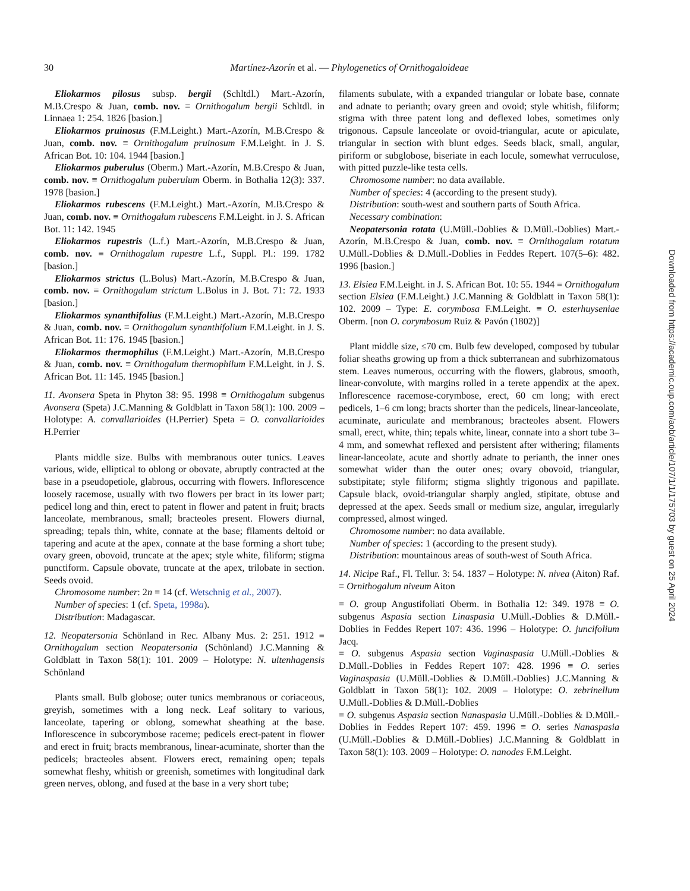30 Martínez-Azorín et al. — Phylogenetics of Ornithogaloideae
Eliokarmos pilosus subsp. bergii (Schltdl.) Mart.-Azorín, M.B.Crespo & Juan, comb. nov. ≡ Ornithogalum bergii Schltdl. in Linnaea 1: 254. 1826 [basion.]
Eliokarmos pruinosus (F.M.Leight.) Mart.-Azorín, M.B.Crespo & Juan, comb. nov. ≡ Ornithogalum pruinosum F.M.Leight. in J. S. African Bot. 10: 104. 1944 [basion.]
Eliokarmos puberulus (Oberm.) Mart.-Azorín, M.B.Crespo & Juan, comb. nov. ≡ Ornithogalum puberulum Oberm. in Bothalia 12(3): 337. 1978 [basion.]
Eliokarmos rubescens (F.M.Leight.) Mart.-Azorín, M.B.Crespo & Juan, comb. nov. ≡ Ornithogalum rubescens F.M.Leight. in J. S. African Bot. 11: 142. 1945
Eliokarmos rupestris (L.f.) Mart.-Azorín, M.B.Crespo & Juan, comb. nov. ≡ Ornithogalum rupestre L.f., Suppl. Pl.: 199. 1782 [basion.]
Eliokarmos strictus (L.Bolus) Mart.-Azorín, M.B.Crespo & Juan, comb. nov. ≡ Ornithogalum strictum L.Bolus in J. Bot. 71: 72. 1933 [basion.]
Eliokarmos synanthifolius (F.M.Leight.) Mart.-Azorín, M.B.Crespo & Juan, comb. nov. ≡ Ornithogalum synanthifolium F.M.Leight. in J. S. African Bot. 11: 176. 1945 [basion.]
Eliokarmos thermophilus (F.M.Leight.) Mart.-Azorín, M.B.Crespo & Juan, comb. nov. ≡ Ornithogalum thermophilum F.M.Leight. in J. S. African Bot. 11: 145. 1945 [basion.]
11. Avonsera Speta in Phyton 38: 95. 1998 ≡ Ornithogalum subgenus Avonsera (Speta) J.C.Manning & Goldblatt in Taxon 58(1): 100. 2009 – Holotype: A. convallarioides (H.Perrier) Speta ≡ O. convallarioides H.Perrier
Plants middle size. Bulbs with membranous outer tunics. Leaves various, wide, elliptical to oblong or obovate, abruptly contracted at the base in a pseudopetiole, glabrous, occurring with flowers. Inflorescence loosely racemose, usually with two flowers per bract in its lower part; pedicel long and thin, erect to patent in flower and patent in fruit; bracts lanceolate, membranous, small; bracteoles present. Flowers diurnal, spreading; tepals thin, white, connate at the base; filaments deltoid or tapering and acute at the apex, connate at the base forming a short tube; ovary green, obovoid, truncate at the apex; style white, filiform; stigma punctiform. Capsule obovate, truncate at the apex, trilobate in section. Seeds ovoid.
Chromosome number: 2n = 14 (cf. Wetschnig et al., 2007).
Number of species: 1 (cf. Speta, 1998a).
Distribution: Madagascar.
12. Neopatersonia Schönland in Rec. Albany Mus. 2: 251. 1912 ≡ Ornithogalum section Neopatersonia (Schönland) J.C.Manning & Goldblatt in Taxon 58(1): 101. 2009 – Holotype: N. uitenhagensis Schönland
Plants small. Bulb globose; outer tunics membranous or coriaceous, greyish, sometimes with a long neck. Leaf solitary to various, lanceolate, tapering or oblong, somewhat sheathing at the base. Inflorescence in subcorymbose raceme; pedicels erect-patent in flower and erect in fruit; bracts membranous, linear-acuminate, shorter than the pedicels; bracteoles absent. Flowers erect, remaining open; tepals somewhat fleshy, whitish or greenish, sometimes with longitudinal dark green nerves, oblong, and fused at the base in a very short tube;
filaments subulate, with a expanded triangular or lobate base, connate and adnate to perianth; ovary green and ovoid; style whitish, filiform; stigma with three patent long and deflexed lobes, sometimes only trigonous. Capsule lanceolate or ovoid-triangular, acute or apiculate, triangular in section with blunt edges. Seeds black, small, angular, piriform or subglobose, biseriate in each locule, somewhat verruculose, with pitted puzzle-like testa cells.
Chromosome number: no data available.
Number of species: 4 (according to the present study).
Distribution: south-west and southern parts of South Africa.
Necessary combination:
Neopatersonia rotata (U.Müll.-Doblies & D.Müll.-Doblies) Mart.-Azorín, M.B.Crespo & Juan, comb. nov. ≡ Ornithogalum rotatum U.Müll.-Doblies & D.Müll.-Doblies in Feddes Repert. 107(5–6): 482. 1996 [basion.]
13. Elsiea F.M.Leight. in J. S. African Bot. 10: 55. 1944 ≡ Ornithogalum section Elsiea (F.M.Leight.) J.C.Manning & Goldblatt in Taxon 58(1): 102. 2009 – Type: E. corymbosa F.M.Leight. ≡ O. esterhuyseniae Oberm. [non O. corymbosum Ruiz & Pavón (1802)]
Plant middle size, ≤70 cm. Bulb few developed, composed by tubular foliar sheaths growing up from a thick subterranean and subrhizomatous stem. Leaves numerous, occurring with the flowers, glabrous, smooth, linear-convolute, with margins rolled in a terete appendix at the apex. Inflorescence racemose-corymbose, erect, 60 cm long; with erect pedicels, 1–6 cm long; bracts shorter than the pedicels, linear-lanceolate, acuminate, auriculate and membranous; bracteoles absent. Flowers small, erect, white, thin; tepals white, linear, connate into a short tube 3–4 mm, and somewhat reflexed and persistent after withering; filaments linear-lanceolate, acute and shortly adnate to perianth, the inner ones somewhat wider than the outer ones; ovary obovoid, triangular, substipitate; style filiform; stigma slightly trigonous and papillate. Capsule black, ovoid-triangular sharply angled, stipitate, obtuse and depressed at the apex. Seeds small or medium size, angular, irregularly compressed, almost winged.
Chromosome number: no data available.
Number of species: 1 (according to the present study).
Distribution: mountainous areas of south-west of South Africa.
14. Nicipe Raf., Fl. Tellur. 3: 54. 1837 – Holotype: N. nivea (Aiton) Raf. ≡ Ornithogalum niveum Aiton
= O. group Angustifoliati Oberm. in Bothalia 12: 349. 1978 ≡ O. subgenus Aspasia section Linaspasia U.Müll.-Doblies & D.Müll.-Doblies in Feddes Repert 107: 436. 1996 – Holotype: O. juncifolium Jacq.
= O. subgenus Aspasia section Vaginaspasia U.Müll.-Doblies & D.Müll.-Doblies in Feddes Repert 107: 428. 1996 ≡ O. series Vaginaspasia (U.Müll.-Doblies & D.Müll.-Doblies) J.C.Manning & Goldblatt in Taxon 58(1): 102. 2009 – Holotype: O. zebrinellum U.Müll.-Doblies & D.Müll.-Doblies
= O. subgenus Aspasia section Nanaspasia U.Müll.-Doblies & D.Müll.-Doblies in Feddes Repert 107: 459. 1996 ≡ O. series Nanaspasia (U.Müll.-Doblies & D.Müll.-Doblies) J.C.Manning & Goldblatt in Taxon 58(1): 103. 2009 – Holotype: O. nanodes F.M.Leight.
Downloaded from https://academic.oup.com/aob/article/107/1/1/175703 by guest on 25 April 2024